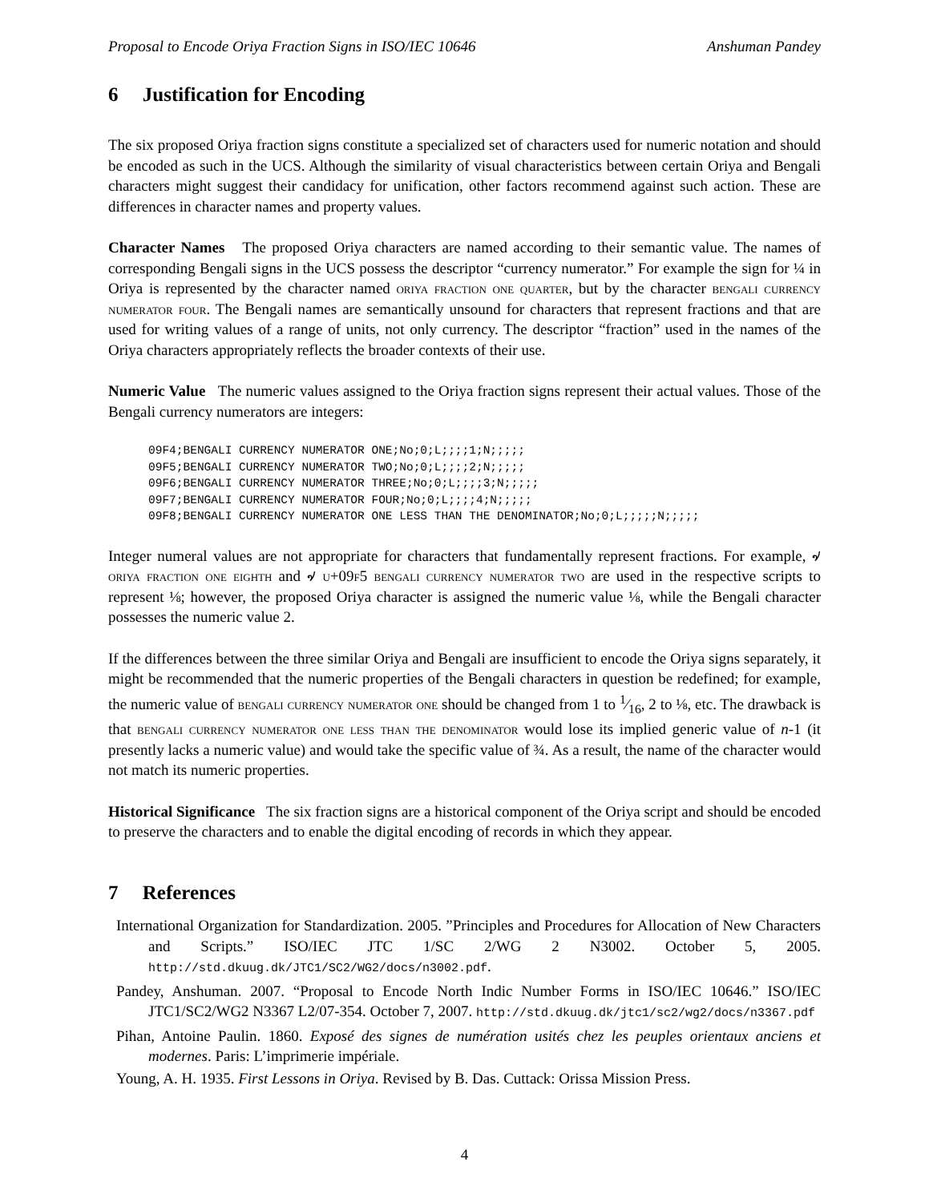Proposal to Encode Oriya Fraction Signs in ISO/IEC 10646 Anshuman Pandey
6 Justification for Encoding
The six proposed Oriya fraction signs constitute a specialized set of characters used for numeric notation and should be encoded as such in the UCS. Although the similarity of visual characteristics between certain Oriya and Bengali characters might suggest their candidacy for unification, other factors recommend against such action. These are differences in character names and property values.
Character Names The proposed Oriya characters are named according to their semantic value. The names of corresponding Bengali signs in the UCS possess the descriptor “currency numerator.” For example the sign for ¼ in Oriya is represented by the character named oriya fraction one quarter, but by the character bengali currency numerator four. The Bengali names are semantically unsound for characters that represent fractions and that are used for writing values of a range of units, not only currency. The descriptor “fraction” used in the names of the Oriya characters appropriately reflects the broader contexts of their use.
Numeric Value The numeric values assigned to the Oriya fraction signs represent their actual values. Those of the Bengali currency numerators are integers:
09F4;BENGALI CURRENCY NUMERATOR ONE;No;0;L;;;;1;N;;;;;
09F5;BENGALI CURRENCY NUMERATOR TWO;No;0;L;;;;2;N;;;;;
09F6;BENGALI CURRENCY NUMERATOR THREE;No;0;L;;;;3;N;;;;;
09F7;BENGALI CURRENCY NUMERATOR FOUR;No;0;L;;;;4;N;;;;;
09F8;BENGALI CURRENCY NUMERATOR ONE LESS THAN THE DENOMINATOR;No;0;L;;;;;N;;;;;
Integer numeral values are not appropriate for characters that fundamentally represent fractions. For example, ৵ oriya fraction one eighth and ৵ u+09f5 bengali currency numerator two are used in the respective scripts to represent ⅛; however, the proposed Oriya character is assigned the numeric value ⅛, while the Bengali character possesses the numeric value 2.
If the differences between the three similar Oriya and Bengali are insufficient to encode the Oriya signs separately, it might be recommended that the numeric properties of the Bengali characters in question be redefined; for example, the numeric value of bengali currency numerator one should be changed from 1 to 1⁄16, 2 to ⅛, etc. The drawback is that bengali currency numerator one less than the denominator would lose its implied generic value of n-1 (it presently lacks a numeric value) and would take the specific value of ¾. As a result, the name of the character would not match its numeric properties.
Historical Significance The six fraction signs are a historical component of the Oriya script and should be encoded to preserve the characters and to enable the digital encoding of records in which they appear.
7 References
International Organization for Standardization. 2005. ”Principles and Procedures for Allocation of New Characters and Scripts.” ISO/IEC JTC 1/SC 2/WG 2 N3002. October 5, 2005. http://std.dkuug.dk/JTC1/SC2/WG2/docs/n3002.pdf.
Pandey, Anshuman. 2007. “Proposal to Encode North Indic Number Forms in ISO/IEC 10646.” ISO/IEC JTC1/SC2/WG2 N3367 L2/07-354. October 7, 2007. http://std.dkuug.dk/jtc1/sc2/wg2/docs/n3367.pdf
Pihan, Antoine Paulin. 1860. Exposé des signes de numération usités chez les peuples orientaux anciens et modernes. Paris: L’imprimerie impériale.
Young, A. H. 1935. First Lessons in Oriya. Revised by B. Das. Cuttack: Orissa Mission Press.
4